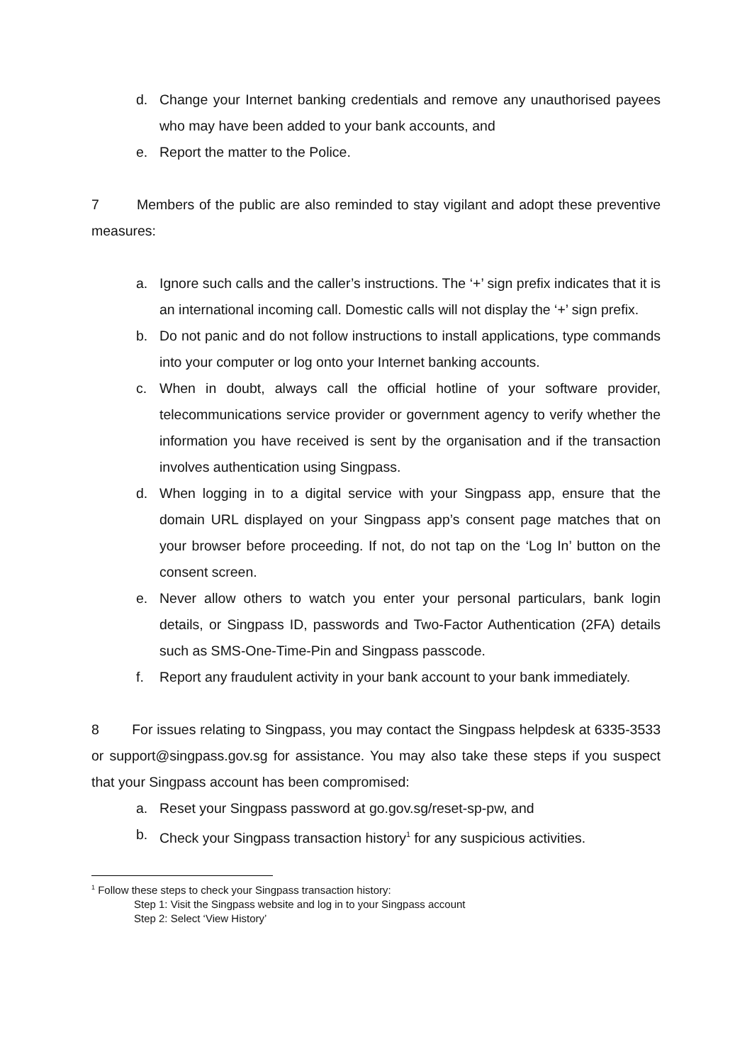d. Change your Internet banking credentials and remove any unauthorised payees who may have been added to your bank accounts, and
e. Report the matter to the Police.
7 Members of the public are also reminded to stay vigilant and adopt these preventive measures:
a. Ignore such calls and the caller’s instructions. The ‘+’ sign prefix indicates that it is an international incoming call. Domestic calls will not display the ‘+’ sign prefix.
b. Do not panic and do not follow instructions to install applications, type commands into your computer or log onto your Internet banking accounts.
c. When in doubt, always call the official hotline of your software provider, telecommunications service provider or government agency to verify whether the information you have received is sent by the organisation and if the transaction involves authentication using Singpass.
d. When logging in to a digital service with your Singpass app, ensure that the domain URL displayed on your Singpass app’s consent page matches that on your browser before proceeding. If not, do not tap on the ‘Log In’ button on the consent screen.
e. Never allow others to watch you enter your personal particulars, bank login details, or Singpass ID, passwords and Two-Factor Authentication (2FA) details such as SMS-One-Time-Pin and Singpass passcode.
f. Report any fraudulent activity in your bank account to your bank immediately.
8 For issues relating to Singpass, you may contact the Singpass helpdesk at 6335-3533 or support@singpass.gov.sg for assistance. You may also take these steps if you suspect that your Singpass account has been compromised:
a. Reset your Singpass password at go.gov.sg/reset-sp-pw, and
b. Check your Singpass transaction history<sup>1</sup> for any suspicious activities.
<sup>1</sup> Follow these steps to check your Singpass transaction history:
Step 1: Visit the Singpass website and log in to your Singpass account
Step 2: Select ‘View History’